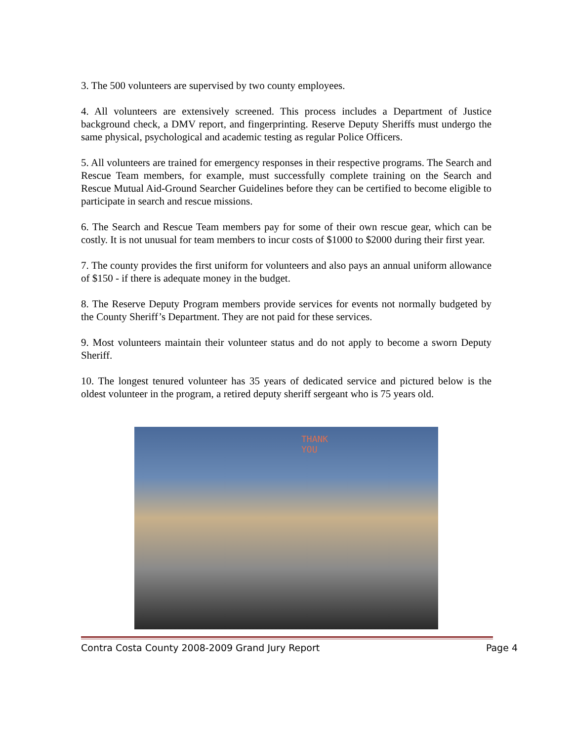3. The 500 volunteers are supervised by two county employees.
4. All volunteers are extensively screened. This process includes a Department of Justice background check, a DMV report, and fingerprinting. Reserve Deputy Sheriffs must undergo the same physical, psychological and academic testing as regular Police Officers.
5. All volunteers are trained for emergency responses in their respective programs. The Search and Rescue Team members, for example, must successfully complete training on the Search and Rescue Mutual Aid-Ground Searcher Guidelines before they can be certified to become eligible to participate in search and rescue missions.
6. The Search and Rescue Team members pay for some of their own rescue gear, which can be costly. It is not unusual for team members to incur costs of $1000 to $2000 during their first year.
7. The county provides the first uniform for volunteers and also pays an annual uniform allowance of $150 - if there is adequate money in the budget.
8. The Reserve Deputy Program members provide services for events not normally budgeted by the County Sheriff’s Department. They are not paid for these services.
9. Most volunteers maintain their volunteer status and do not apply to become a sworn Deputy Sheriff.
10. The longest tenured volunteer has 35 years of dedicated service and pictured below is the oldest volunteer in the program, a retired deputy sheriff sergeant who is 75 years old.
THANK
YOU
Contra Costa County 2008-2009 Grand Jury Report Page 4